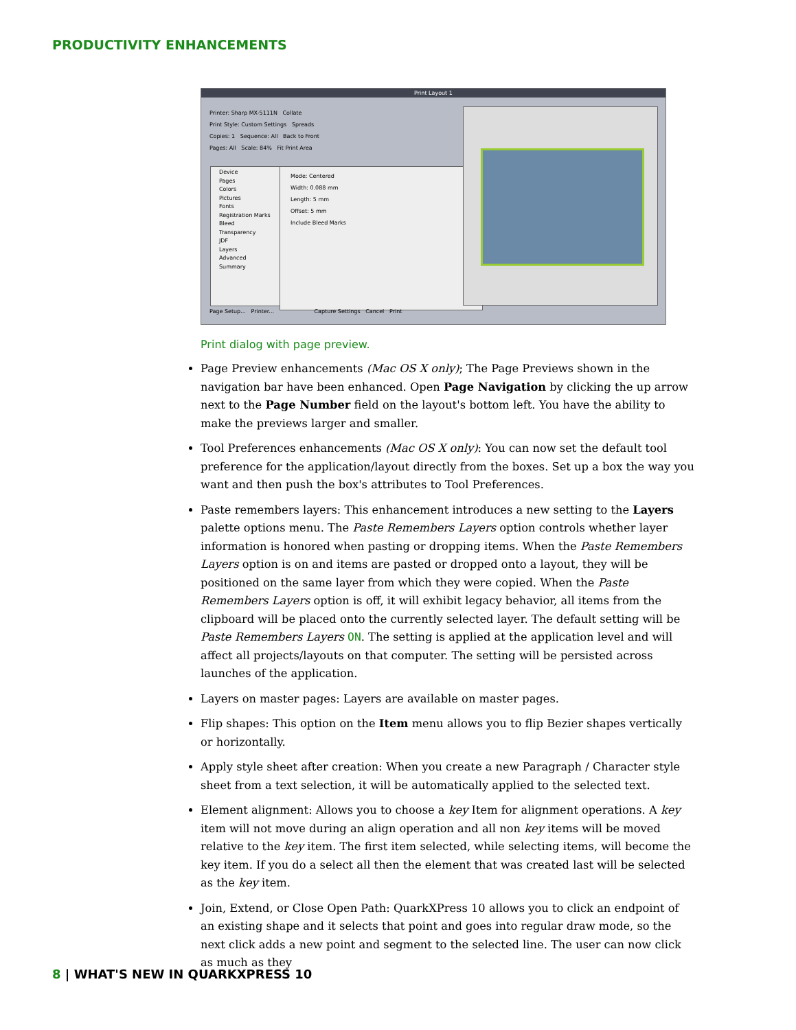PRODUCTIVITY ENHANCEMENTS
Print Layout 1
Printer: Sharp MX-5111N Collate
Print Style: Custom Settings Spreads
Copies: 1 Sequence: All Back to Front
Pages: All Scale: 84% Fit Print Area
Device
Pages
Colors
Pictures
Fonts
Registration Marks
Bleed
Transparency
JDF
Layers
Advanced
Summary
Mode: Centered
Width: 0.088 mm
Length: 5 mm
Offset: 5 mm
Include Bleed Marks
Page Setup... Printer... Capture Settings Cancel Print
Print dialog with page preview.
Page Preview enhancements (Mac OS X only); The Page Previews shown in the navigation bar have been enhanced. Open Page Navigation by clicking the up arrow next to the Page Number field on the layout's bottom left. You have the ability to make the previews larger and smaller.
Tool Preferences enhancements (Mac OS X only): You can now set the default tool preference for the application/layout directly from the boxes. Set up a box the way you want and then push the box's attributes to Tool Preferences.
Paste remembers layers: This enhancement introduces a new setting to the Layers palette options menu. The Paste Remembers Layers option controls whether layer information is honored when pasting or dropping items. When the Paste Remembers Layers option is on and items are pasted or dropped onto a layout, they will be positioned on the same layer from which they were copied. When the Paste Remembers Layers option is off, it will exhibit legacy behavior, all items from the clipboard will be placed onto the currently selected layer. The default setting will be Paste Remembers Layers ON. The setting is applied at the application level and will affect all projects/layouts on that computer. The setting will be persisted across launches of the application.
Layers on master pages: Layers are available on master pages.
Flip shapes: This option on the Item menu allows you to flip Bezier shapes vertically or horizontally.
Apply style sheet after creation: When you create a new Paragraph / Character style sheet from a text selection, it will be automatically applied to the selected text.
Element alignment: Allows you to choose a key Item for alignment operations. A key item will not move during an align operation and all non key items will be moved relative to the key item. The first item selected, while selecting items, will become the key item. If you do a select all then the element that was created last will be selected as the key item.
Join, Extend, or Close Open Path: QuarkXPress 10 allows you to click an endpoint of an existing shape and it selects that point and goes into regular draw mode, so the next click adds a new point and segment to the selected line. The user can now click as much as they
8 | WHAT'S NEW IN QUARKXPRESS 10